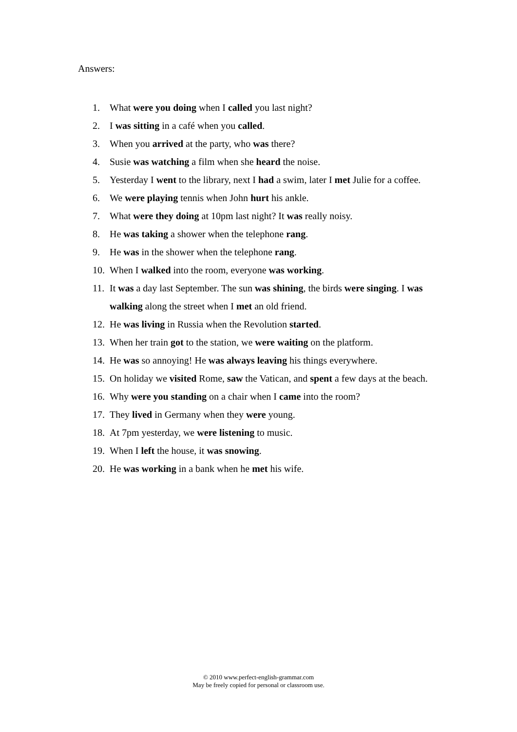Answers:
1. What were you doing when I called you last night?
2. I was sitting in a café when you called.
3. When you arrived at the party, who was there?
4. Susie was watching a film when she heard the noise.
5. Yesterday I went to the library, next I had a swim, later I met Julie for a coffee.
6. We were playing tennis when John hurt his ankle.
7. What were they doing at 10pm last night? It was really noisy.
8. He was taking a shower when the telephone rang.
9. He was in the shower when the telephone rang.
10. When I walked into the room, everyone was working.
11. It was a day last September. The sun was shining, the birds were singing. I was walking along the street when I met an old friend.
12. He was living in Russia when the Revolution started.
13. When her train got to the station, we were waiting on the platform.
14. He was so annoying! He was always leaving his things everywhere.
15. On holiday we visited Rome, saw the Vatican, and spent a few days at the beach.
16. Why were you standing on a chair when I came into the room?
17. They lived in Germany when they were young.
18. At 7pm yesterday, we were listening to music.
19. When I left the house, it was snowing.
20. He was working in a bank when he met his wife.
© 2010 www.perfect-english-grammar.com
May be freely copied for personal or classroom use.